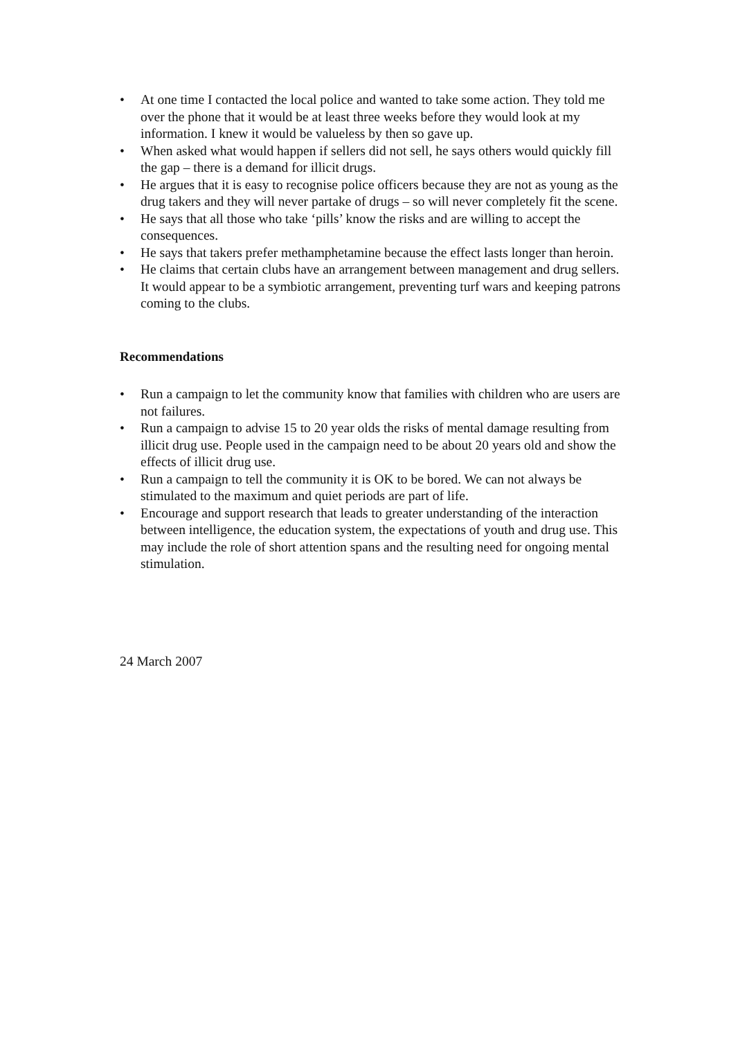• At one time I contacted the local police and wanted to take some action. They told me over the phone that it would be at least three weeks before they would look at my information. I knew it would be valueless by then so gave up.
• When asked what would happen if sellers did not sell, he says others would quickly fill the gap – there is a demand for illicit drugs.
• He argues that it is easy to recognise police officers because they are not as young as the drug takers and they will never partake of drugs – so will never completely fit the scene.
• He says that all those who take ‘pills’ know the risks and are willing to accept the consequences.
• He says that takers prefer methamphetamine because the effect lasts longer than heroin.
• He claims that certain clubs have an arrangement between management and drug sellers. It would appear to be a symbiotic arrangement, preventing turf wars and keeping patrons coming to the clubs.
Recommendations
• Run a campaign to let the community know that families with children who are users are not failures.
• Run a campaign to advise 15 to 20 year olds the risks of mental damage resulting from illicit drug use. People used in the campaign need to be about 20 years old and show the effects of illicit drug use.
• Run a campaign to tell the community it is OK to be bored. We can not always be stimulated to the maximum and quiet periods are part of life.
• Encourage and support research that leads to greater understanding of the interaction between intelligence, the education system, the expectations of youth and drug use. This may include the role of short attention spans and the resulting need for ongoing mental stimulation.
24 March 2007